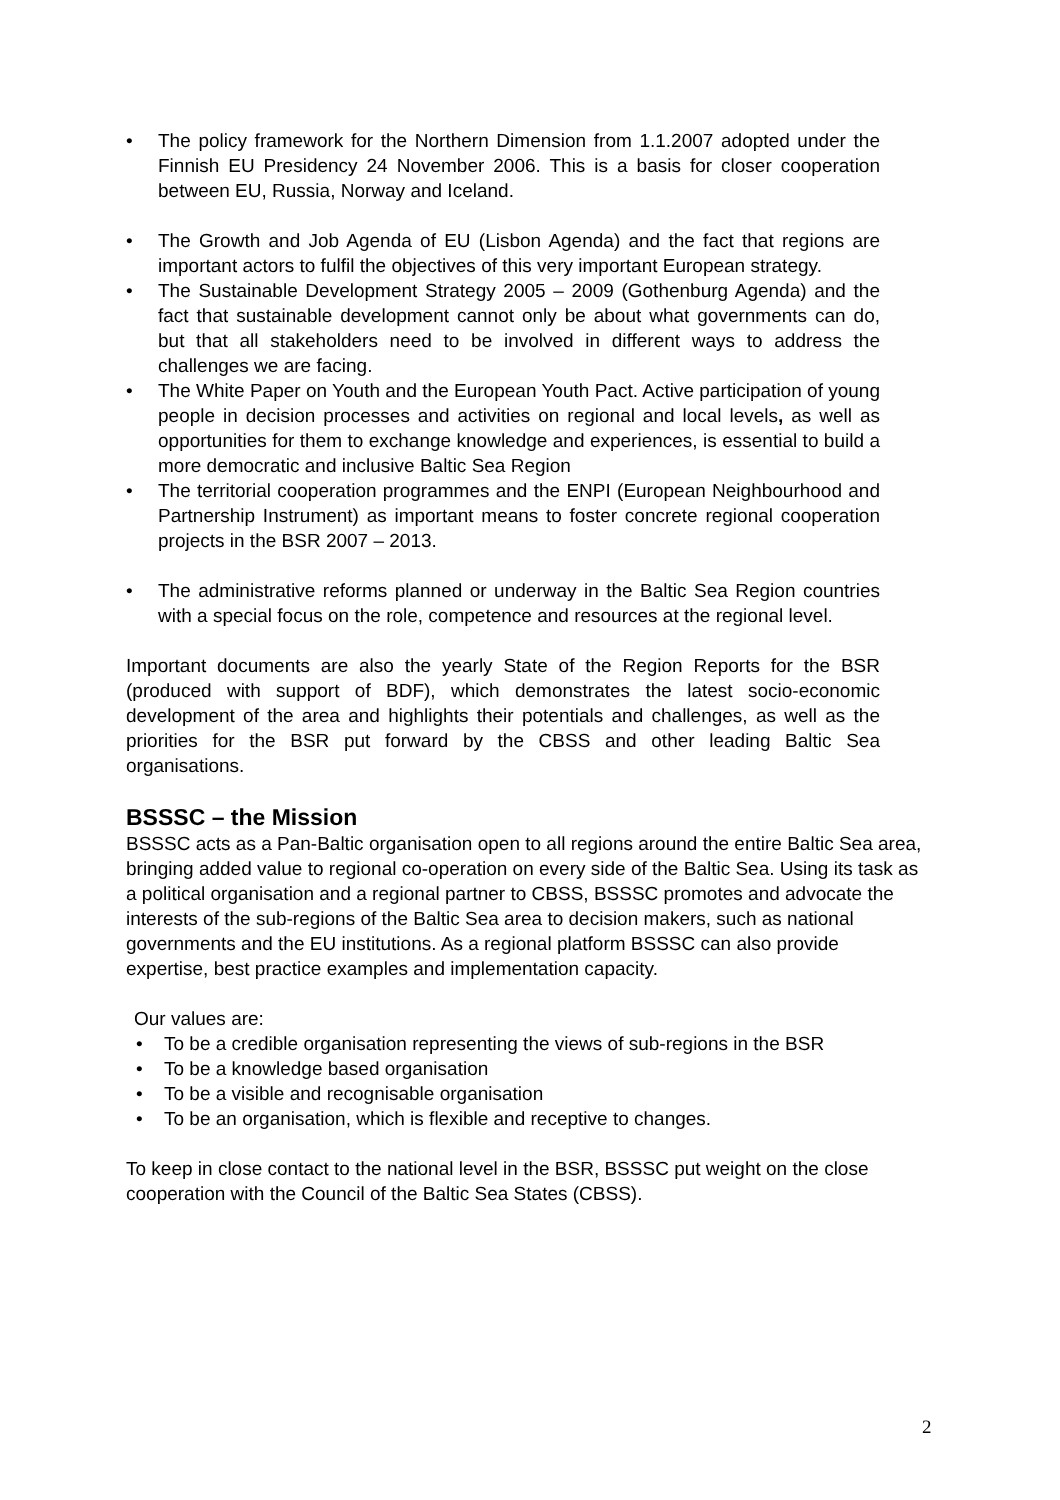• The policy framework for the Northern Dimension from 1.1.2007 adopted under the Finnish EU Presidency 24 November 2006. This is a basis for closer cooperation between EU, Russia, Norway and Iceland.
• The Growth and Job Agenda of EU (Lisbon Agenda) and the fact that regions are important actors to fulfil the objectives of this very important European strategy.
• The Sustainable Development Strategy 2005 – 2009 (Gothenburg Agenda) and the fact that sustainable development cannot only be about what governments can do, but that all stakeholders need to be involved in different ways to address the challenges we are facing.
• The White Paper on Youth and the European Youth Pact. Active participation of young people in decision processes and activities on regional and local levels, as well as opportunities for them to exchange knowledge and experiences, is essential to build a more democratic and inclusive Baltic Sea Region
• The territorial cooperation programmes and the ENPI (European Neighbourhood and Partnership Instrument) as important means to foster concrete regional cooperation projects in the BSR 2007 – 2013.
• The administrative reforms planned or underway in the Baltic Sea Region countries with a special focus on the role, competence and resources at the regional level.
Important documents are also the yearly State of the Region Reports for the BSR (produced with support of BDF), which demonstrates the latest socio-economic development of the area and highlights their potentials and challenges, as well as the priorities for the BSR put forward by the CBSS and other leading Baltic Sea organisations.
BSSSC – the Mission
BSSSC acts as a Pan-Baltic organisation open to all regions around the entire Baltic Sea area, bringing added value to regional co-operation on every side of the Baltic Sea. Using its task as a political organisation and a regional partner to CBSS, BSSSC promotes and advocate the interests of the sub-regions of the Baltic Sea area to decision makers, such as national governments and the EU institutions. As a regional platform BSSSC can also provide expertise, best practice examples and implementation capacity.
Our values are:
• To be a credible organisation representing the views of sub-regions in the BSR
• To be a knowledge based organisation
• To be a visible and recognisable organisation
• To be an organisation, which is flexible and receptive to changes.
To keep in close contact to the national level in the BSR, BSSSC put weight on the close cooperation with the Council of the Baltic Sea States (CBSS).
2